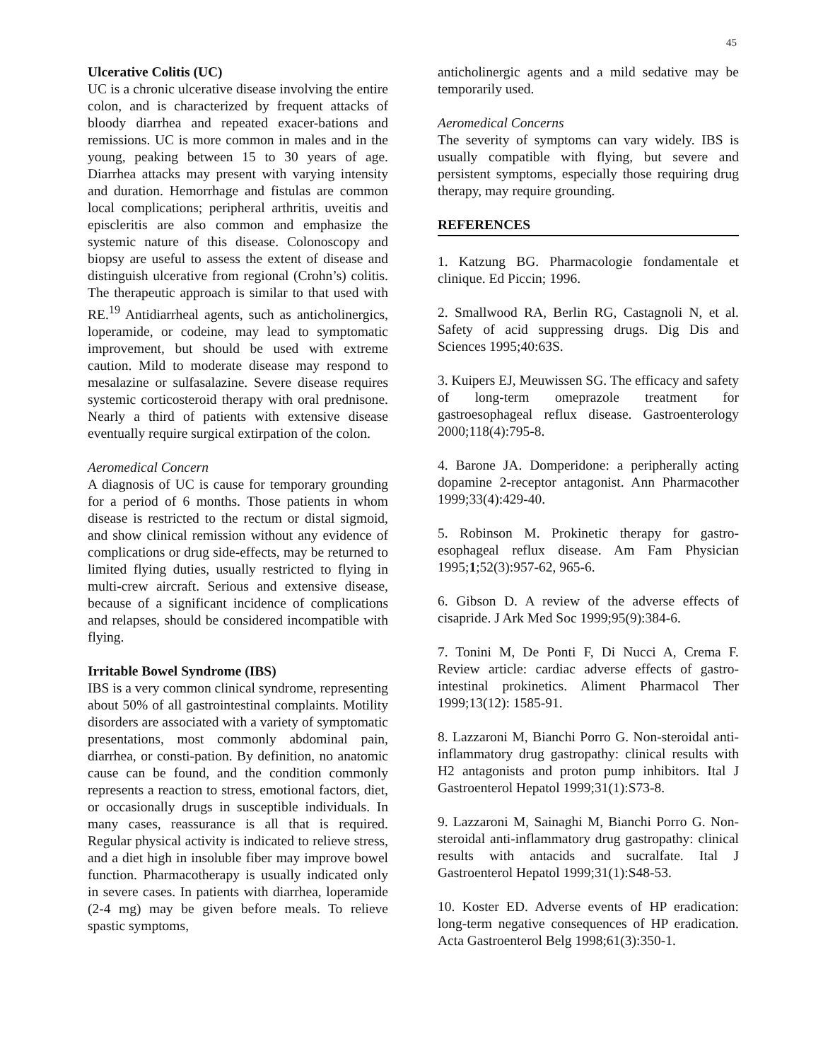45
Ulcerative Colitis (UC)
UC is a chronic ulcerative disease involving the entire colon, and is characterized by frequent attacks of bloody diarrhea and repeated exacer-bations and remissions. UC is more common in males and in the young, peaking between 15 to 30 years of age. Diarrhea attacks may present with varying intensity and duration. Hemorrhage and fistulas are common local complications; peripheral arthritis, uveitis and episcleritis are also common and emphasize the systemic nature of this disease. Colonoscopy and biopsy are useful to assess the extent of disease and distinguish ulcerative from regional (Crohn’s) colitis. The therapeutic approach is similar to that used with RE.<sup>19</sup> Antidiarrheal agents, such as anticholinergics, loperamide, or codeine, may lead to symptomatic improvement, but should be used with extreme caution. Mild to moderate disease may respond to mesalazine or sulfasalazine. Severe disease requires systemic corticosteroid therapy with oral prednisone. Nearly a third of patients with extensive disease eventually require surgical extirpation of the colon.
Aeromedical Concern
A diagnosis of UC is cause for temporary grounding for a period of 6 months. Those patients in whom disease is restricted to the rectum or distal sigmoid, and show clinical remission without any evidence of complications or drug side-effects, may be returned to limited flying duties, usually restricted to flying in multi-crew aircraft. Serious and extensive disease, because of a significant incidence of complications and relapses, should be considered incompatible with flying.
Irritable Bowel Syndrome (IBS)
IBS is a very common clinical syndrome, representing about 50% of all gastrointestinal complaints. Motility disorders are associated with a variety of symptomatic presentations, most commonly abdominal pain, diarrhea, or consti-pation. By definition, no anatomic cause can be found, and the condition commonly represents a reaction to stress, emotional factors, diet, or occasionally drugs in susceptible individuals. In many cases, reassurance is all that is required. Regular physical activity is indicated to relieve stress, and a diet high in insoluble fiber may improve bowel function. Pharmacotherapy is usually indicated only in severe cases. In patients with diarrhea, loperamide (2-4 mg) may be given before meals. To relieve spastic symptoms,
anticholinergic agents and a mild sedative may be temporarily used.
Aeromedical Concerns
The severity of symptoms can vary widely. IBS is usually compatible with flying, but severe and persistent symptoms, especially those requiring drug therapy, may require grounding.
REFERENCES
1. Katzung BG. Pharmacologie fondamentale et clinique. Ed Piccin; 1996.
2. Smallwood RA, Berlin RG, Castagnoli N, et al. Safety of acid suppressing drugs. Dig Dis and Sciences 1995;40:63S.
3. Kuipers EJ, Meuwissen SG. The efficacy and safety of long-term omeprazole treatment for gastroesophageal reflux disease. Gastroenterology 2000;118(4):795-8.
4. Barone JA. Domperidone: a peripherally acting dopamine 2-receptor antagonist. Ann Pharmacother 1999;33(4):429-40.
5. Robinson M. Prokinetic therapy for gastro-esophageal reflux disease. Am Fam Physician 1995;1;52(3):957-62, 965-6.
6. Gibson D. A review of the adverse effects of cisapride. J Ark Med Soc 1999;95(9):384-6.
7. Tonini M, De Ponti F, Di Nucci A, Crema F. Review article: cardiac adverse effects of gastro-intestinal prokinetics. Aliment Pharmacol Ther 1999;13(12): 1585-91.
8. Lazzaroni M, Bianchi Porro G. Non-steroidal anti-inflammatory drug gastropathy: clinical results with H2 antagonists and proton pump inhibitors. Ital J Gastroenterol Hepatol 1999;31(1):S73-8.
9. Lazzaroni M, Sainaghi M, Bianchi Porro G. Non-steroidal anti-inflammatory drug gastropathy: clinical results with antacids and sucralfate. Ital J Gastroenterol Hepatol 1999;31(1):S48-53.
10. Koster ED. Adverse events of HP eradication: long-term negative consequences of HP eradication. Acta Gastroenterol Belg 1998;61(3):350-1.